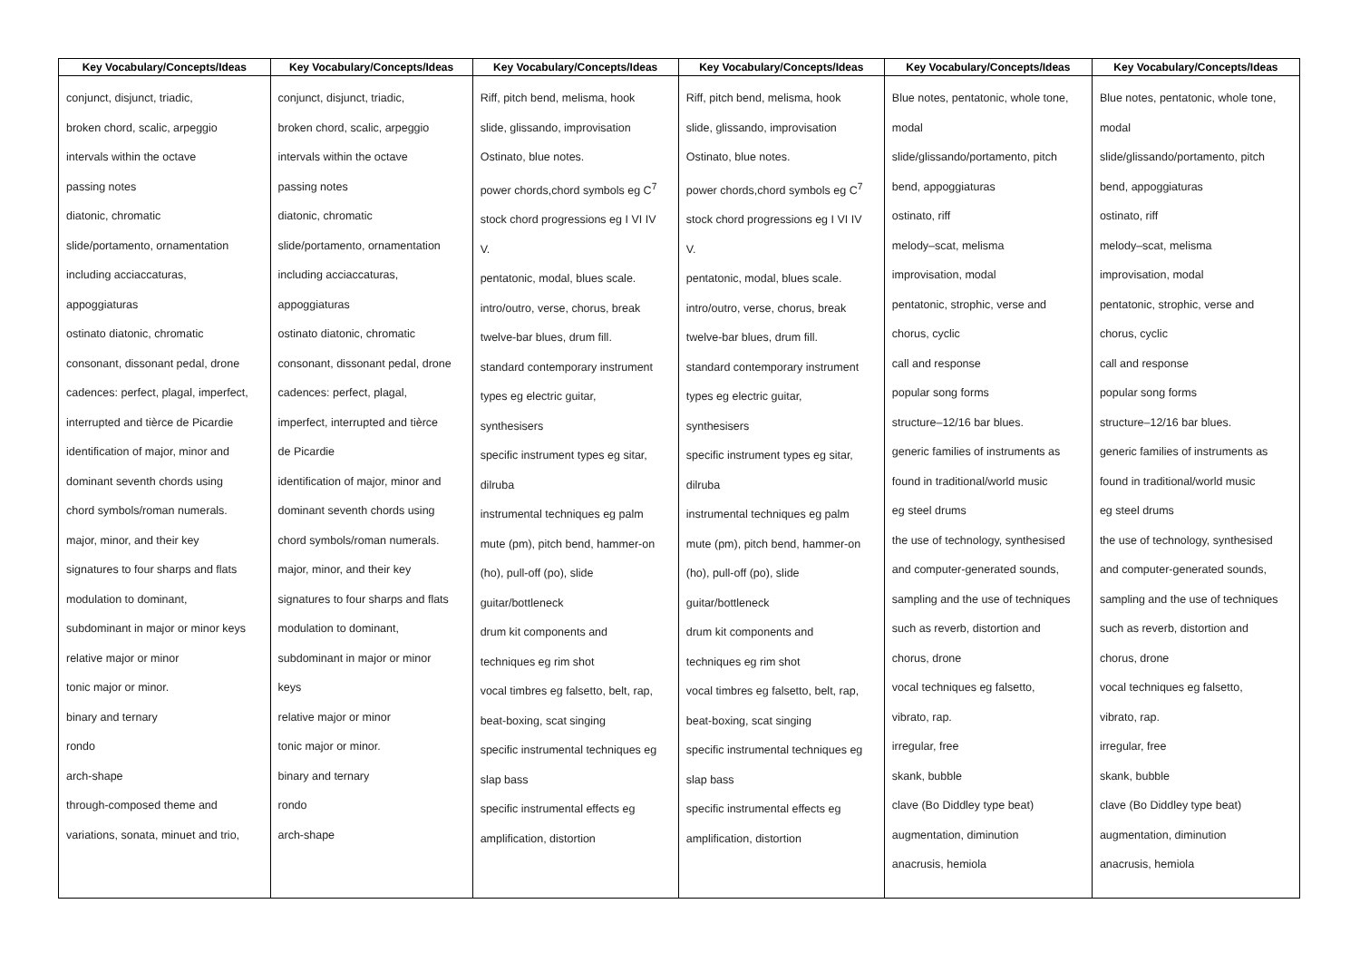| Key Vocabulary/Concepts/Ideas | Key Vocabulary/Concepts/Ideas | Key Vocabulary/Concepts/Ideas | Key Vocabulary/Concepts/Ideas | Key Vocabulary/Concepts/Ideas | Key Vocabulary/Concepts/Ideas |
| --- | --- | --- | --- | --- | --- |
| conjunct, disjunct, triadic, broken chord, scalic, arpeggio intervals within the octave passing notes diatonic, chromatic slide/portamento, ornamentation including acciaccaturas, appoggiaturas ostinato diatonic, chromatic consonant, dissonant pedal, drone cadences: perfect, plagal, imperfect, interrupted and tièrce de Picardie identification of major, minor and dominant seventh chords using chord symbols/roman numerals. major, minor, and their key signatures to four sharps and flats modulation to dominant, subdominant in major or minor keys relative major or minor tonic major or minor. binary and ternary rondo arch-shape through-composed theme and variations, sonata, minuet and trio, | conjunct, disjunct, triadic, broken chord, scalic, arpeggio intervals within the octave passing notes diatonic, chromatic slide/portamento, ornamentation including acciaccaturas, appoggiaturas ostinato diatonic, chromatic consonant, dissonant pedal, drone cadences: perfect, plagal, imperfect, interrupted and tièrce de Picardie identification of major, minor and dominant seventh chords using chord symbols/roman numerals. major, minor, and their key signatures to four sharps and flats modulation to dominant, subdominant in major or minor keys relative major or minor tonic major or minor. binary and ternary rondo arch-shape | Riff, pitch bend, melisma, hook slide, glissando, improvisation Ostinato, blue notes. power chords,chord symbols eg C<sup>7</sup> stock chord progressions eg I VI IV V. pentatonic, modal, blues scale. intro/outro, verse, chorus, break twelve-bar blues, drum fill. standard contemporary instrument types eg electric guitar, synthesisers specific instrument types eg sitar, dilruba instrumental techniques eg palm mute (pm), pitch bend, hammer-on (ho), pull-off (po), slide guitar/bottleneck drum kit components and techniques eg rim shot vocal timbres eg falsetto, belt, rap, beat-boxing, scat singing specific instrumental techniques eg slap bass specific instrumental effects eg amplification, distortion | Riff, pitch bend, melisma, hook slide, glissando, improvisation Ostinato, blue notes. power chords,chord symbols eg C<sup>7</sup> stock chord progressions eg I VI IV V. pentatonic, modal, blues scale. intro/outro, verse, chorus, break twelve-bar blues, drum fill. standard contemporary instrument types eg electric guitar, synthesisers specific instrument types eg sitar, dilruba instrumental techniques eg palm mute (pm), pitch bend, hammer-on (ho), pull-off (po), slide guitar/bottleneck drum kit components and techniques eg rim shot vocal timbres eg falsetto, belt, rap, beat-boxing, scat singing specific instrumental techniques eg slap bass specific instrumental effects eg amplification, distortion | Blue notes, pentatonic, whole tone, modal slide/glissando/portamento, pitch bend, appoggiaturas ostinato, riff melody–scat, melisma improvisation, modal pentatonic, strophic, verse and chorus, cyclic call and response popular song forms structure–12/16 bar blues. generic families of instruments as found in traditional/world music eg steel drums the use of technology, synthesised and computer-generated sounds, sampling and the use of techniques such as reverb, distortion and chorus, drone vocal techniques eg falsetto, vibrato, rap. irregular, free skank, bubble clave (Bo Diddley type beat) augmentation, diminution anacrusis, hemiola | Blue notes, pentatonic, whole tone, modal slide/glissando/portamento, pitch bend, appoggiaturas ostinato, riff melody–scat, melisma improvisation, modal pentatonic, strophic, verse and chorus, cyclic call and response popular song forms structure–12/16 bar blues. generic families of instruments as found in traditional/world music eg steel drums the use of technology, synthesised and computer-generated sounds, sampling and the use of techniques such as reverb, distortion and chorus, drone vocal techniques eg falsetto, vibrato, rap. irregular, free skank, bubble clave (Bo Diddley type beat) augmentation, diminution anacrusis, hemiola |